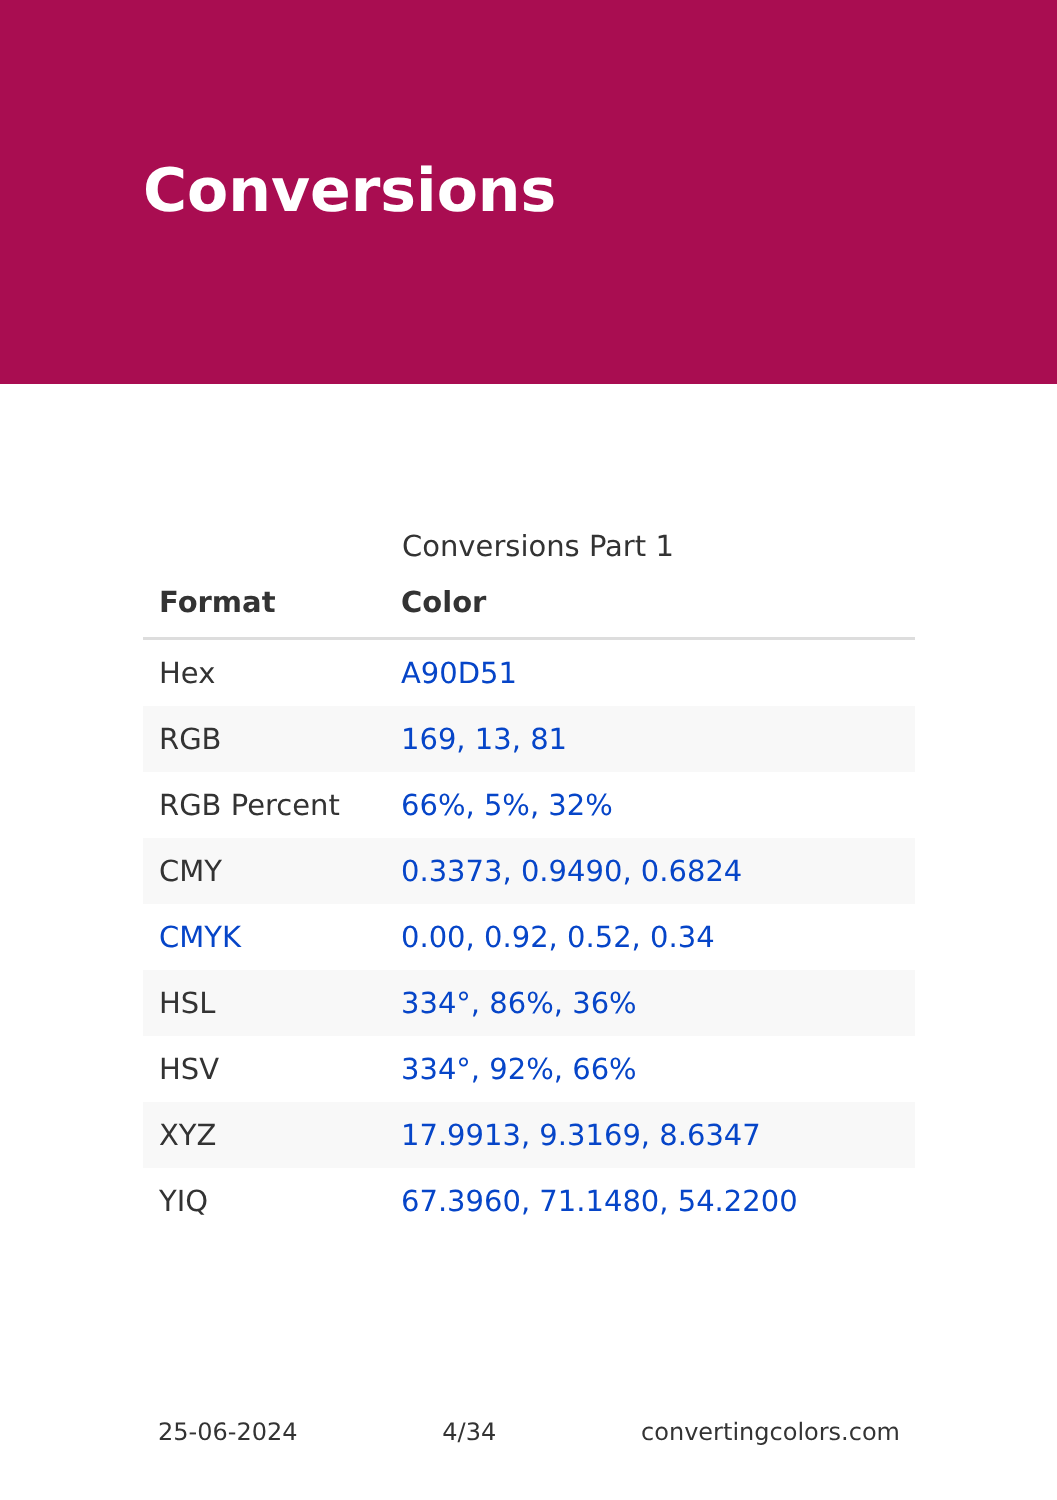Conversions
Conversions Part 1
| Format | Color |
| --- | --- |
| Hex | A90D51 |
| RGB | 169, 13, 81 |
| RGB Percent | 66%, 5%, 32% |
| CMY | 0.3373, 0.9490, 0.6824 |
| CMYK | 0.00, 0.92, 0.52, 0.34 |
| HSL | 334°, 86%, 36% |
| HSV | 334°, 92%, 66% |
| XYZ | 17.9913, 9.3169, 8.6347 |
| YIQ | 67.3960, 71.1480, 54.2200 |
25-06-2024 4/34 convertingcolors.com